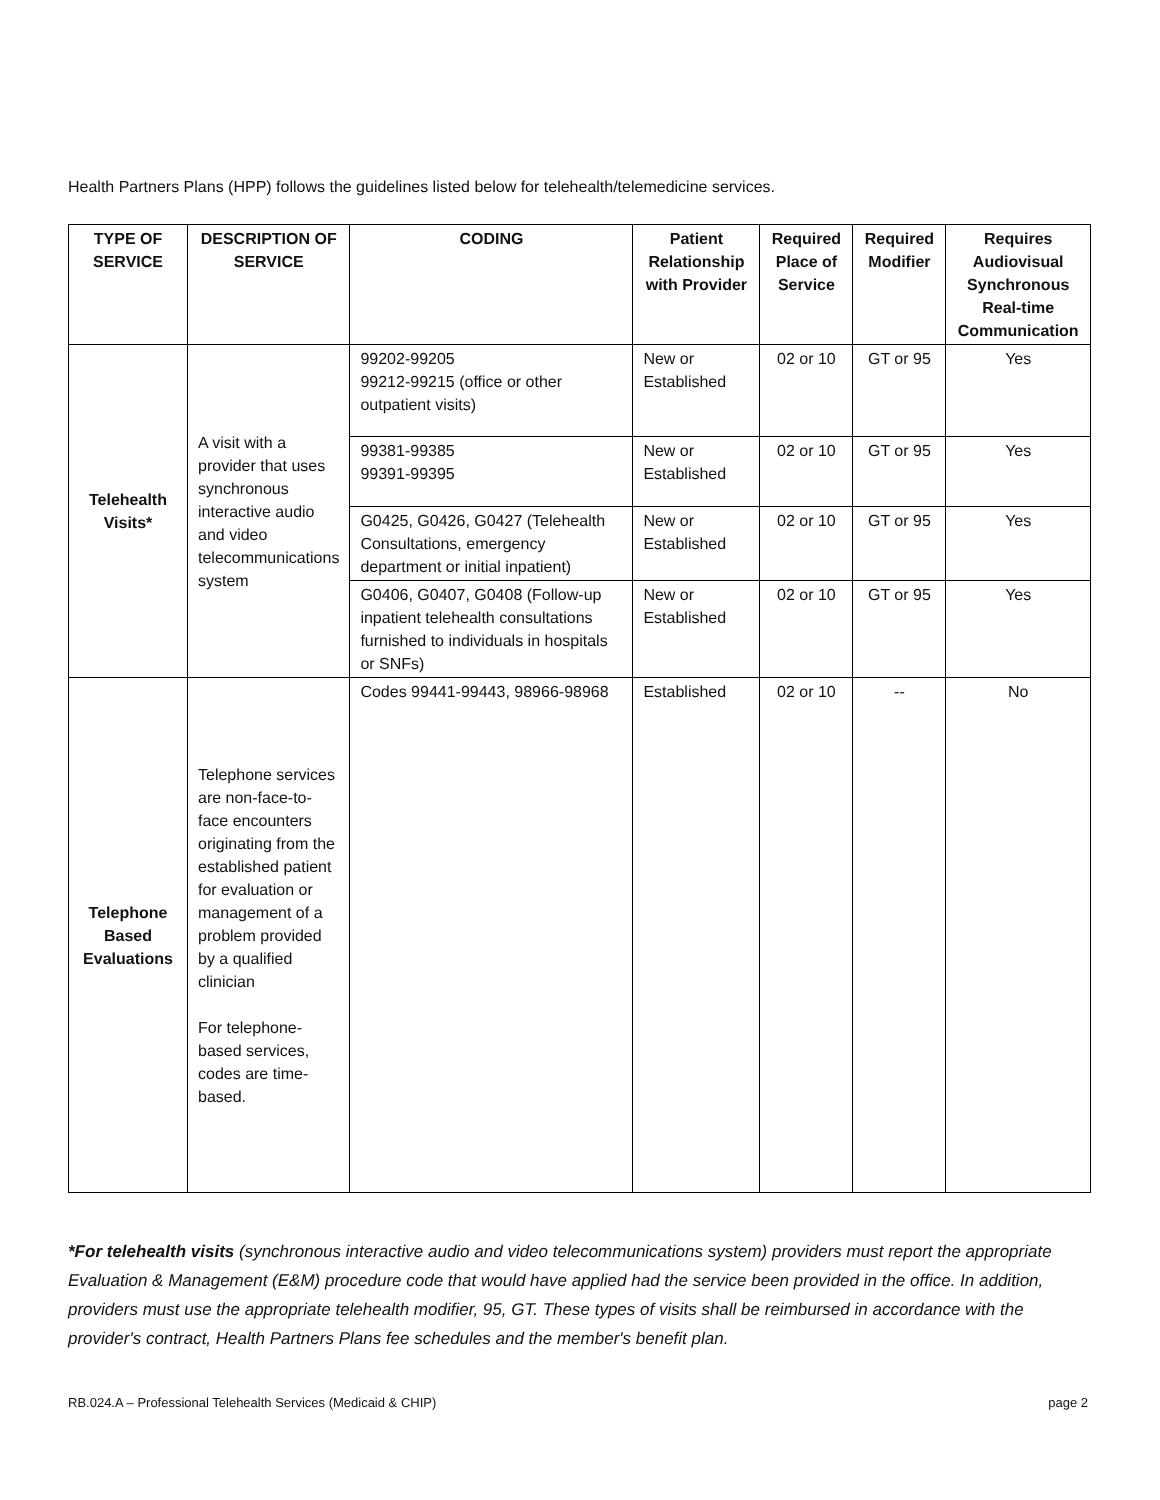Health Partners Plans (HPP) follows the guidelines listed below for telehealth/telemedicine services.
| TYPE OF SERVICE | DESCRIPTION OF SERVICE | CODING | Patient Relationship with Provider | Required Place of Service | Required Modifier | Requires Audiovisual Synchronous Real-time Communication |
| --- | --- | --- | --- | --- | --- | --- |
| Telehealth Visits* | A visit with a provider that uses synchronous interactive audio and video telecommunications system | 99202-99205 99212-99215 (office or other outpatient visits) | New or Established | 02 or 10 | GT or 95 | Yes |
| | | 99381-99385 99391-99395 | New or Established | 02 or 10 | GT or 95 | Yes |
| | | G0425, G0426, G0427 (Telehealth Consultations, emergency department or initial inpatient) | New or Established | 02 or 10 | GT or 95 | Yes |
| | | G0406, G0407, G0408 (Follow-up inpatient telehealth consultations furnished to individuals in hospitals or SNFs) | New or Established | 02 or 10 | GT or 95 | Yes |
| Telephone Based Evaluations | Telephone services are non-face-to-face encounters originating from the established patient for evaluation or management of a problem provided by a qualified clinician For telephone-based services, codes are time-based. | Codes 99441-99443, 98966-98968 | Established | 02 or 10 | -- | No |
*For telehealth visits (synchronous interactive audio and video telecommunications system) providers must report the appropriate Evaluation & Management (E&M) procedure code that would have applied had the service been provided in the office. In addition, providers must use the appropriate telehealth modifier, 95, GT. These types of visits shall be reimbursed in accordance with the provider's contract, Health Partners Plans fee schedules and the member's benefit plan.
RB.024.A – Professional Telehealth Services (Medicaid & CHIP) page 2